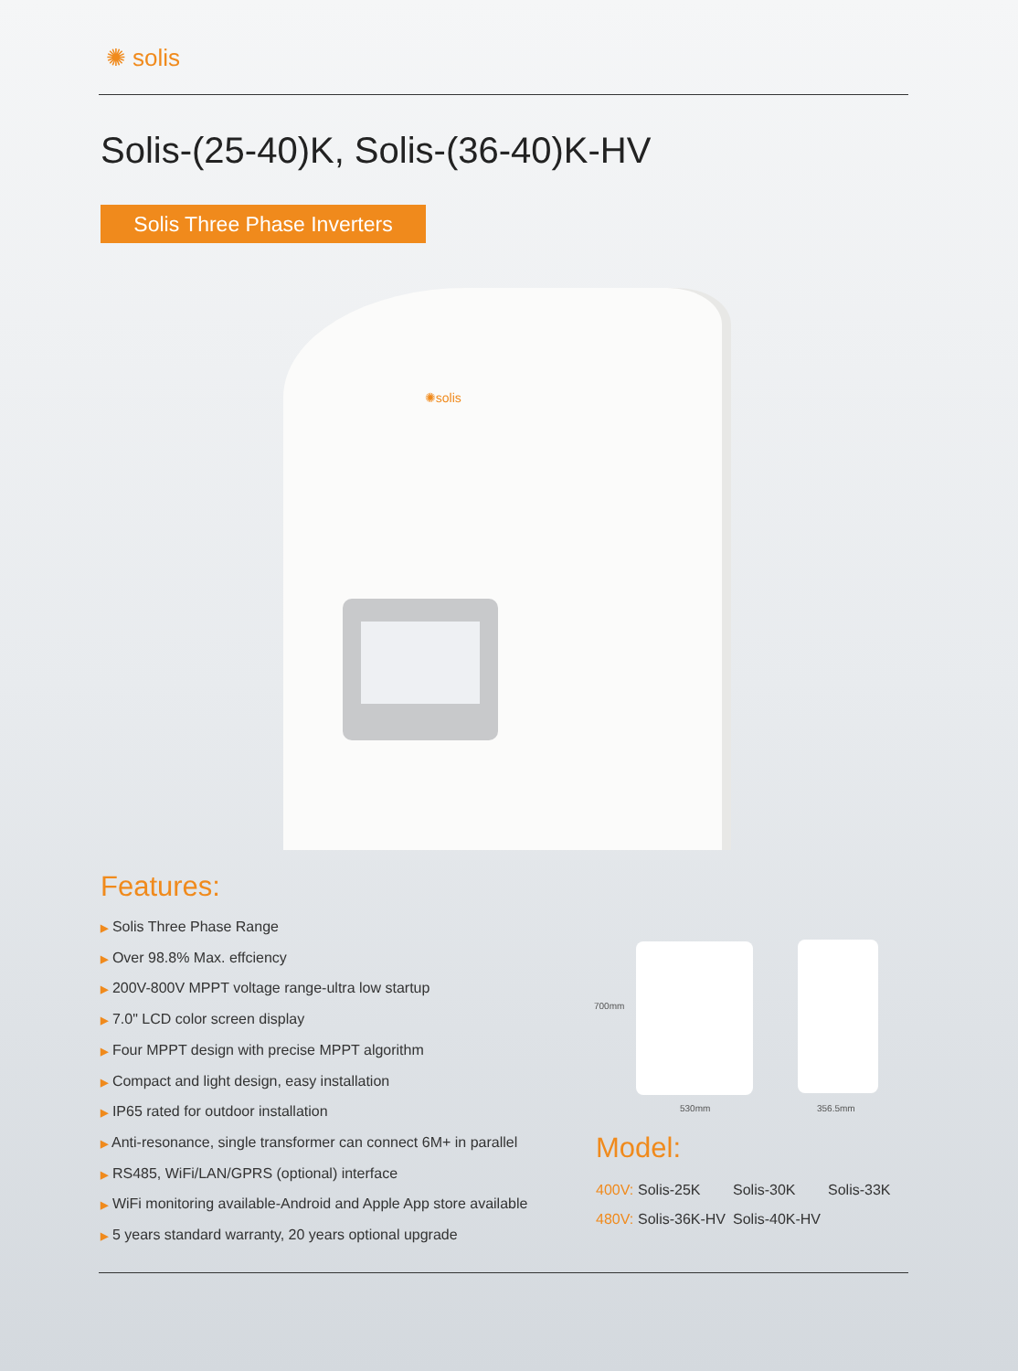✺ solis
Solis-(25-40)K, Solis-(36-40)K-HV
Solis Three Phase Inverters
✺solis
Features:
▶ Solis Three Phase Range
▶ Over 98.8% Max. effciency
▶ 200V-800V MPPT voltage range-ultra low startup
▶ 7.0" LCD color screen display
▶ Four MPPT design with precise MPPT algorithm
▶ Compact and light design, easy installation
▶ IP65 rated for outdoor installation
▶ Anti-resonance, single transformer can connect 6M+ in parallel
▶ RS485, WiFi/LAN/GPRS (optional) interface
▶ WiFi monitoring available-Android and Apple App store available
▶ 5 years standard warranty, 20 years optional upgrade
700mm
530mm 356.5mm
Model:
400V: Solis-25K Solis-30K Solis-33K
480V: Solis-36K-HV Solis-40K-HV